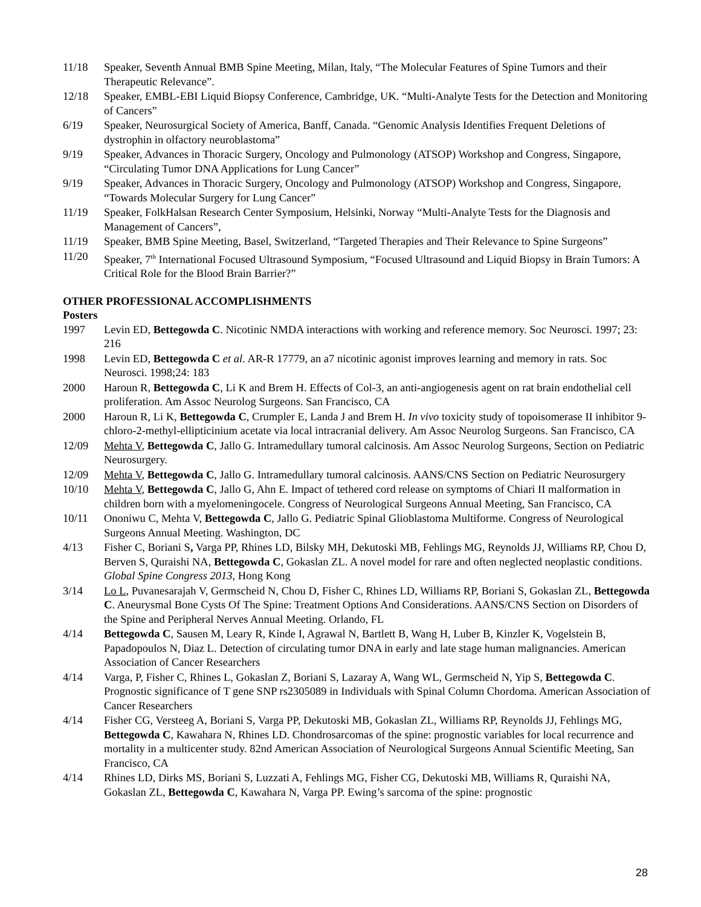11/18 Speaker, Seventh Annual BMB Spine Meeting, Milan, Italy, “The Molecular Features of Spine Tumors and their Therapeutic Relevance”.
12/18 Speaker, EMBL-EBI Liquid Biopsy Conference, Cambridge, UK. “Multi-Analyte Tests for the Detection and Monitoring of Cancers”
6/19 Speaker, Neurosurgical Society of America, Banff, Canada. “Genomic Analysis Identifies Frequent Deletions of dystrophin in olfactory neuroblastoma”
9/19 Speaker, Advances in Thoracic Surgery, Oncology and Pulmonology (ATSOP) Workshop and Congress, Singapore, “Circulating Tumor DNA Applications for Lung Cancer”
9/19 Speaker, Advances in Thoracic Surgery, Oncology and Pulmonology (ATSOP) Workshop and Congress, Singapore, “Towards Molecular Surgery for Lung Cancer”
11/19 Speaker, FolkHalsan Research Center Symposium, Helsinki, Norway “Multi-Analyte Tests for the Diagnosis and Management of Cancers”,
11/19 Speaker, BMB Spine Meeting, Basel, Switzerland, “Targeted Therapies and Their Relevance to Spine Surgeons”
11/20 Speaker, 7<sup>th</sup> International Focused Ultrasound Symposium, “Focused Ultrasound and Liquid Biopsy in Brain Tumors: A Critical Role for the Blood Brain Barrier?”
OTHER PROFESSIONAL ACCOMPLISHMENTS
Posters
1997 Levin ED, Bettegowda C. Nicotinic NMDA interactions with working and reference memory. Soc Neurosci. 1997; 23: 216
1998 Levin ED, Bettegowda C et al. AR-R 17779, an a7 nicotinic agonist improves learning and memory in rats. Soc Neurosci. 1998;24: 183
2000 Haroun R, Bettegowda C, Li K and Brem H. Effects of Col-3, an anti-angiogenesis agent on rat brain endothelial cell proliferation. Am Assoc Neurolog Surgeons. San Francisco, CA
2000 Haroun R, Li K, Bettegowda C, Crumpler E, Landa J and Brem H. In vivo toxicity study of topoisomerase II inhibitor 9-chloro-2-methyl-ellipticinium acetate via local intracranial delivery. Am Assoc Neurolog Surgeons. San Francisco, CA
12/09 Mehta V, Bettegowda C, Jallo G. Intramedullary tumoral calcinosis. Am Assoc Neurolog Surgeons, Section on Pediatric Neurosurgery.
12/09 Mehta V, Bettegowda C, Jallo G. Intramedullary tumoral calcinosis. AANS/CNS Section on Pediatric Neurosurgery
10/10 Mehta V, Bettegowda C, Jallo G, Ahn E. Impact of tethered cord release on symptoms of Chiari II malformation in children born with a myelomeningocele. Congress of Neurological Surgeons Annual Meeting, San Francisco, CA
10/11 Ononiwu C, Mehta V, Bettegowda C, Jallo G. Pediatric Spinal Glioblastoma Multiforme. Congress of Neurological Surgeons Annual Meeting. Washington, DC
4/13 Fisher C, Boriani S, Varga PP, Rhines LD, Bilsky MH, Dekutoski MB, Fehlings MG, Reynolds JJ, Williams RP, Chou D, Berven S, Quraishi NA, Bettegowda C, Gokaslan ZL. A novel model for rare and often neglected neoplastic conditions. Global Spine Congress 2013, Hong Kong
3/14 Lo L, Puvanesarajah V, Germscheid N, Chou D, Fisher C, Rhines LD, Williams RP, Boriani S, Gokaslan ZL, Bettegowda C. Aneurysmal Bone Cysts Of The Spine: Treatment Options And Considerations. AANS/CNS Section on Disorders of the Spine and Peripheral Nerves Annual Meeting. Orlando, FL
4/14 Bettegowda C, Sausen M, Leary R, Kinde I, Agrawal N, Bartlett B, Wang H, Luber B, Kinzler K, Vogelstein B, Papadopoulos N, Diaz L. Detection of circulating tumor DNA in early and late stage human malignancies. American Association of Cancer Researchers
4/14 Varga, P, Fisher C, Rhines L, Gokaslan Z, Boriani S, Lazaray A, Wang WL, Germscheid N, Yip S, Bettegowda C. Prognostic significance of T gene SNP rs2305089 in Individuals with Spinal Column Chordoma. American Association of Cancer Researchers
4/14 Fisher CG, Versteeg A, Boriani S, Varga PP, Dekutoski MB, Gokaslan ZL, Williams RP, Reynolds JJ, Fehlings MG, Bettegowda C, Kawahara N, Rhines LD. Chondrosarcomas of the spine: prognostic variables for local recurrence and mortality in a multicenter study. 82nd American Association of Neurological Surgeons Annual Scientific Meeting, San Francisco, CA
4/14 Rhines LD, Dirks MS, Boriani S, Luzzati A, Fehlings MG, Fisher CG, Dekutoski MB, Williams R, Quraishi NA, Gokaslan ZL, Bettegowda C, Kawahara N, Varga PP. Ewing’s sarcoma of the spine: prognostic
28